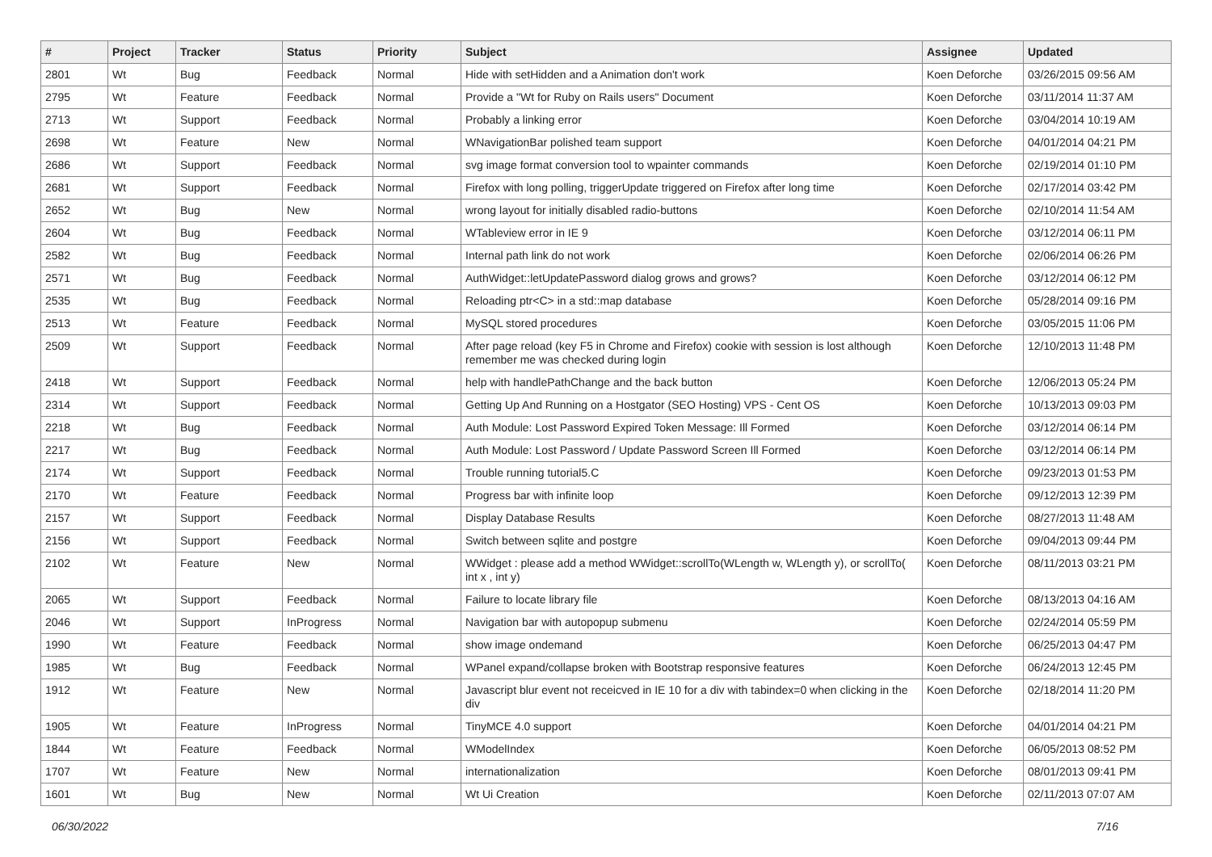| # | Project | Tracker | Status | Priority | Subject | Assignee | Updated |
| --- | --- | --- | --- | --- | --- | --- | --- |
| 2801 | Wt | Bug | Feedback | Normal | Hide with setHidden and a Animation don't work | Koen Deforche | 03/26/2015 09:56 AM |
| 2795 | Wt | Feature | Feedback | Normal | Provide a "Wt for Ruby on Rails users" Document | Koen Deforche | 03/11/2014 11:37 AM |
| 2713 | Wt | Support | Feedback | Normal | Probably a linking error | Koen Deforche | 03/04/2014 10:19 AM |
| 2698 | Wt | Feature | New | Normal | WNavigationBar polished team support | Koen Deforche | 04/01/2014 04:21 PM |
| 2686 | Wt | Support | Feedback | Normal | svg image format conversion tool to wpainter commands | Koen Deforche | 02/19/2014 01:10 PM |
| 2681 | Wt | Support | Feedback | Normal | Firefox with long polling, triggerUpdate triggered on Firefox after long time | Koen Deforche | 02/17/2014 03:42 PM |
| 2652 | Wt | Bug | New | Normal | wrong layout for initially disabled radio-buttons | Koen Deforche | 02/10/2014 11:54 AM |
| 2604 | Wt | Bug | Feedback | Normal | WTableview error in IE 9 | Koen Deforche | 03/12/2014 06:11 PM |
| 2582 | Wt | Bug | Feedback | Normal | Internal path link do not work | Koen Deforche | 02/06/2014 06:26 PM |
| 2571 | Wt | Bug | Feedback | Normal | AuthWidget::letUpdatePassword dialog grows and grows? | Koen Deforche | 03/12/2014 06:12 PM |
| 2535 | Wt | Bug | Feedback | Normal | Reloading ptr<C> in a std::map database | Koen Deforche | 05/28/2014 09:16 PM |
| 2513 | Wt | Feature | Feedback | Normal | MySQL stored procedures | Koen Deforche | 03/05/2015 11:06 PM |
| 2509 | Wt | Support | Feedback | Normal | After page reload (key F5 in Chrome and Firefox) cookie with session is lost although remember me was checked during login | Koen Deforche | 12/10/2013 11:48 PM |
| 2418 | Wt | Support | Feedback | Normal | help with handlePathChange and the back button | Koen Deforche | 12/06/2013 05:24 PM |
| 2314 | Wt | Support | Feedback | Normal | Getting Up And Running on a Hostgator (SEO Hosting) VPS - Cent OS | Koen Deforche | 10/13/2013 09:03 PM |
| 2218 | Wt | Bug | Feedback | Normal | Auth Module: Lost Password Expired Token Message: Ill Formed | Koen Deforche | 03/12/2014 06:14 PM |
| 2217 | Wt | Bug | Feedback | Normal | Auth Module: Lost Password / Update Password Screen Ill Formed | Koen Deforche | 03/12/2014 06:14 PM |
| 2174 | Wt | Support | Feedback | Normal | Trouble running tutorial5.C | Koen Deforche | 09/23/2013 01:53 PM |
| 2170 | Wt | Feature | Feedback | Normal | Progress bar with infinite loop | Koen Deforche | 09/12/2013 12:39 PM |
| 2157 | Wt | Support | Feedback | Normal | Display Database Results | Koen Deforche | 08/27/2013 11:48 AM |
| 2156 | Wt | Support | Feedback | Normal | Switch between sqlite and postgre | Koen Deforche | 09/04/2013 09:44 PM |
| 2102 | Wt | Feature | New | Normal | WWidget : please add a method WWidget::scrollTo(WLength w, WLength y), or scrollTo( int x , int y) | Koen Deforche | 08/11/2013 03:21 PM |
| 2065 | Wt | Support | Feedback | Normal | Failure to locate library file | Koen Deforche | 08/13/2013 04:16 AM |
| 2046 | Wt | Support | InProgress | Normal | Navigation bar with autopopup submenu | Koen Deforche | 02/24/2014 05:59 PM |
| 1990 | Wt | Feature | Feedback | Normal | show image ondemand | Koen Deforche | 06/25/2013 04:47 PM |
| 1985 | Wt | Bug | Feedback | Normal | WPanel expand/collapse broken with Bootstrap responsive features | Koen Deforche | 06/24/2013 12:45 PM |
| 1912 | Wt | Feature | New | Normal | Javascript blur event not receicved in IE 10 for a div with tabindex=0 when clicking in the div | Koen Deforche | 02/18/2014 11:20 PM |
| 1905 | Wt | Feature | InProgress | Normal | TinyMCE 4.0 support | Koen Deforche | 04/01/2014 04:21 PM |
| 1844 | Wt | Feature | Feedback | Normal | WModelIndex | Koen Deforche | 06/05/2013 08:52 PM |
| 1707 | Wt | Feature | New | Normal | internationalization | Koen Deforche | 08/01/2013 09:41 PM |
| 1601 | Wt | Bug | New | Normal | Wt Ui Creation | Koen Deforche | 02/11/2013 07:07 AM |
06/30/2022 7/16